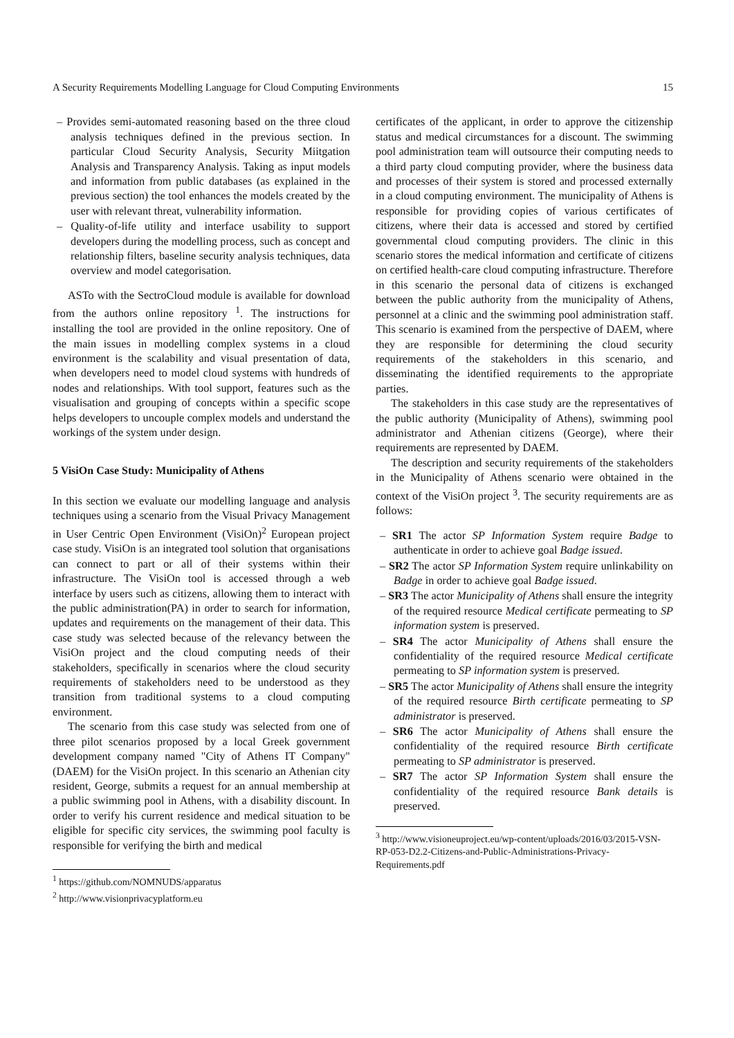A Security Requirements Modelling Language for Cloud Computing Environments 15
– Provides semi-automated reasoning based on the three cloud analysis techniques defined in the previous section. In particular Cloud Security Analysis, Security Miitgation Analysis and Transparency Analysis. Taking as input models and information from public databases (as explained in the previous section) the tool enhances the models created by the user with relevant threat, vulnerability information.
– Quality-of-life utility and interface usability to support developers during the modelling process, such as concept and relationship filters, baseline security analysis techniques, data overview and model categorisation.
ASTo with the SectroCloud module is available for download from the authors online repository <sup>1</sup>. The instructions for installing the tool are provided in the online repository. One of the main issues in modelling complex systems in a cloud environment is the scalability and visual presentation of data, when developers need to model cloud systems with hundreds of nodes and relationships. With tool support, features such as the visualisation and grouping of concepts within a specific scope helps developers to uncouple complex models and understand the workings of the system under design.
5 VisiOn Case Study: Municipality of Athens
In this section we evaluate our modelling language and analysis techniques using a scenario from the Visual Privacy Management in User Centric Open Environment (VisiOn)<sup>2</sup> European project case study. VisiOn is an integrated tool solution that organisations can connect to part or all of their systems within their infrastructure. The VisiOn tool is accessed through a web interface by users such as citizens, allowing them to interact with the public administration(PA) in order to search for information, updates and requirements on the management of their data. This case study was selected because of the relevancy between the VisiOn project and the cloud computing needs of their stakeholders, specifically in scenarios where the cloud security requirements of stakeholders need to be understood as they transition from traditional systems to a cloud computing environment.
The scenario from this case study was selected from one of three pilot scenarios proposed by a local Greek government development company named "City of Athens IT Company" (DAEM) for the VisiOn project. In this scenario an Athenian city resident, George, submits a request for an annual membership at a public swimming pool in Athens, with a disability discount. In order to verify his current residence and medical situation to be eligible for specific city services, the swimming pool faculty is responsible for verifying the birth and medical
<sup>1</sup> https://github.com/NOMNUDS/apparatus
<sup>2</sup> http://www.visionprivacyplatform.eu
certificates of the applicant, in order to approve the citizenship status and medical circumstances for a discount. The swimming pool administration team will outsource their computing needs to a third party cloud computing provider, where the business data and processes of their system is stored and processed externally in a cloud computing environment. The municipality of Athens is responsible for providing copies of various certificates of citizens, where their data is accessed and stored by certified governmental cloud computing providers. The clinic in this scenario stores the medical information and certificate of citizens on certified health-care cloud computing infrastructure. Therefore in this scenario the personal data of citizens is exchanged between the public authority from the municipality of Athens, personnel at a clinic and the swimming pool administration staff. This scenario is examined from the perspective of DAEM, where they are responsible for determining the cloud security requirements of the stakeholders in this scenario, and disseminating the identified requirements to the appropriate parties.
The stakeholders in this case study are the representatives of the public authority (Municipality of Athens), swimming pool administrator and Athenian citizens (George), where their requirements are represented by DAEM.
The description and security requirements of the stakeholders in the Municipality of Athens scenario were obtained in the context of the VisiOn project <sup>3</sup>. The security requirements are as follows:
– SR1 The actor SP Information System require Badge to authenticate in order to achieve goal Badge issued.
– SR2 The actor SP Information System require unlinkability on Badge in order to achieve goal Badge issued.
– SR3 The actor Municipality of Athens shall ensure the integrity of the required resource Medical certificate permeating to SP information system is preserved.
– SR4 The actor Municipality of Athens shall ensure the confidentiality of the required resource Medical certificate permeating to SP information system is preserved.
– SR5 The actor Municipality of Athens shall ensure the integrity of the required resource Birth certificate permeating to SP administrator is preserved.
– SR6 The actor Municipality of Athens shall ensure the confidentiality of the required resource Birth certificate permeating to SP administrator is preserved.
– SR7 The actor SP Information System shall ensure the confidentiality of the required resource Bank details is preserved.
<sup>3</sup> http://www.visioneuproject.eu/wp-content/uploads/2016/03/2015-VSN-RP-053-D2.2-Citizens-and-Public-Administrations-Privacy-Requirements.pdf